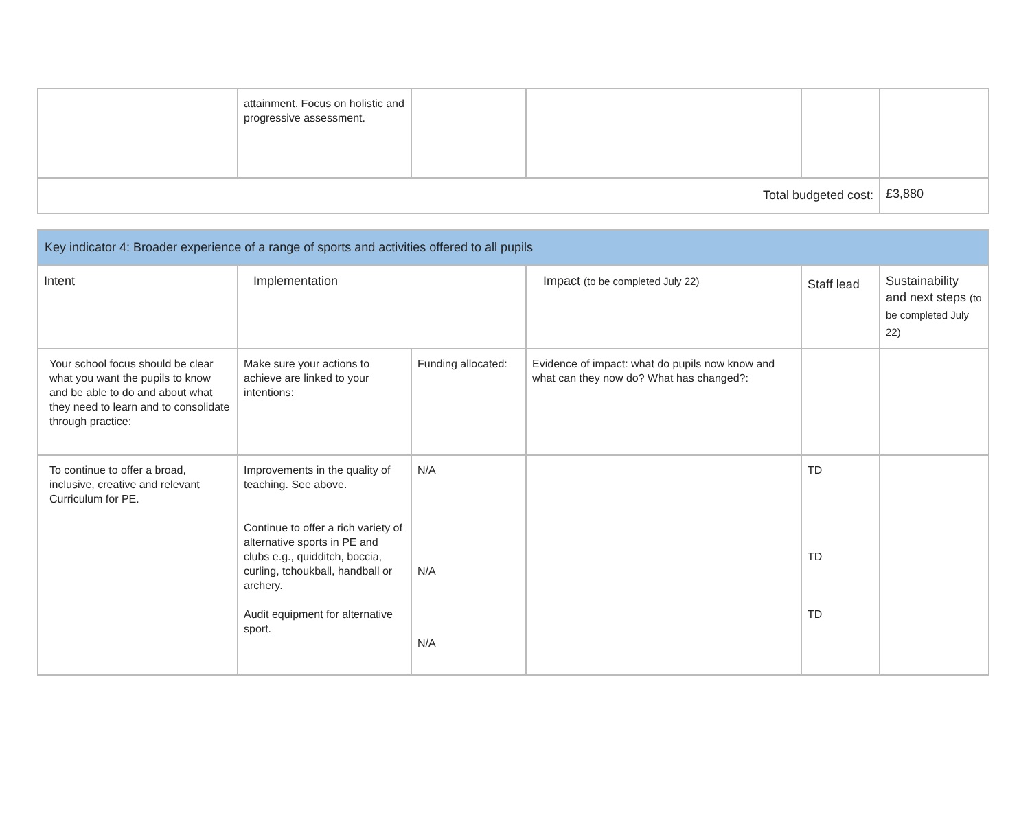| | attainment. Focus on holistic and progressive assessment. | | | | |
| Total budgeted cost: | | | | | £3,880 |
| Key indicator 4: Broader experience of a range of sports and activities offered to all pupils | | | | | |
| Intent | Implementation | | Impact (to be completed July 22) | Staff lead | Sustainability and next steps (to be completed July 22) |
| Your school focus should be clear what you want the pupils to know and be able to do and about what they need to learn and to consolidate through practice: | Make sure your actions to achieve are linked to your intentions: | Funding allocated: | Evidence of impact: what do pupils now know and what can they now do? What has changed?: | | |
| To continue to offer a broad, inclusive, creative and relevant Curriculum for PE. | Improvements in the quality of teaching. See above. Continue to offer a rich variety of alternative sports in PE and clubs e.g., quidditch, boccia, curling, tchoukball, handball or archery. Audit equipment for alternative sport. | N/A N/A N/A | | TD TD TD | |